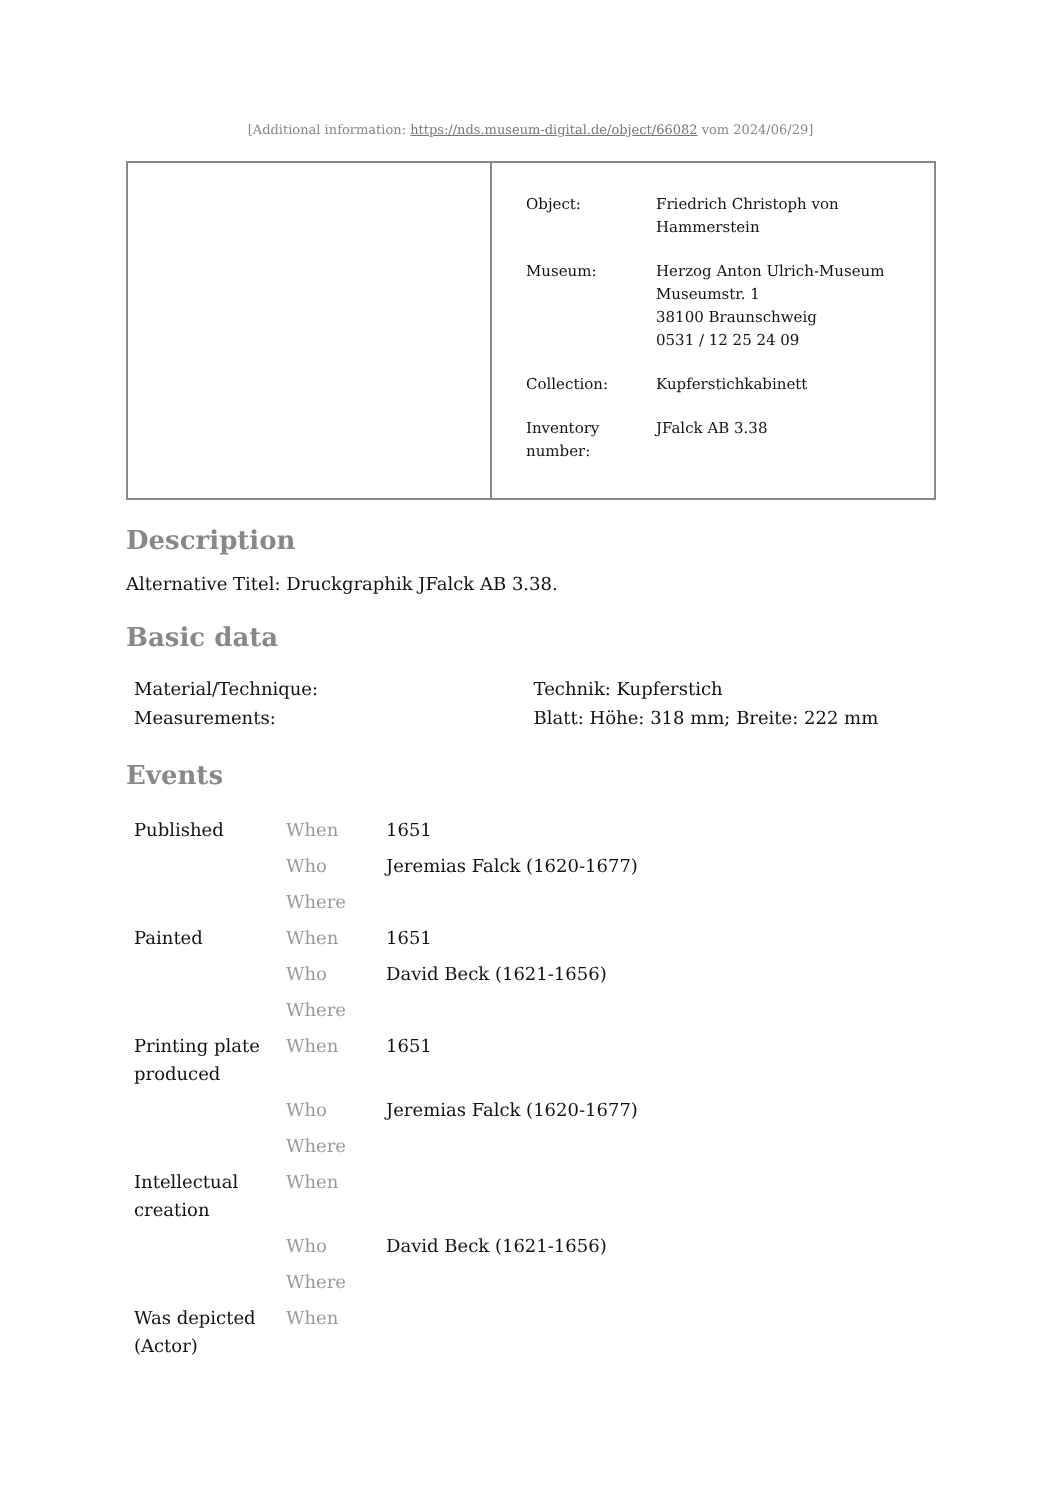[Additional information: https://nds.museum-digital.de/object/66082 vom 2024/06/29]
| Object: | Friedrich Christoph von Hammerstein |
| Museum: | Herzog Anton Ulrich-Museum Museumstr. 1 38100 Braunschweig 0531 / 12 25 24 09 |
| Collection: | Kupferstichkabinett |
| Inventory number: | JFalck AB 3.38 |
Description
Alternative Titel: Druckgraphik JFalck AB 3.38.
Basic data
| Material/Technique: | Technik: Kupferstich |
| Measurements: | Blatt: Höhe: 318 mm; Breite: 222 mm |
Events
| Published | When | 1651 |
| | Who | Jeremias Falck (1620-1677) |
| | Where | |
| Painted | When | 1651 |
| | Who | David Beck (1621-1656) |
| | Where | |
| Printing plate produced | When | 1651 |
| | Who | Jeremias Falck (1620-1677) |
| | Where | |
| Intellectual creation | When | |
| | Who | David Beck (1621-1656) |
| | Where | |
| Was depicted (Actor) | When | |